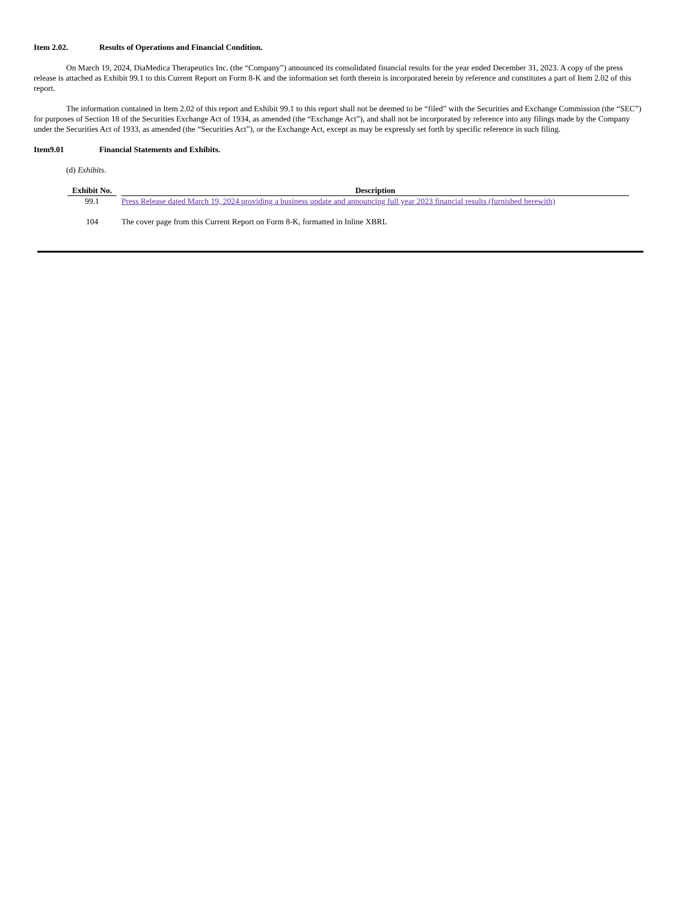Item 2.02. Results of Operations and Financial Condition.
On March 19, 2024, DiaMedica Therapeutics Inc. (the “Company”) announced its consolidated financial results for the year ended December 31, 2023. A copy of the press release is attached as Exhibit 99.1 to this Current Report on Form 8-K and the information set forth therein is incorporated herein by reference and constitutes a part of Item 2.02 of this report.
The information contained in Item 2.02 of this report and Exhibit 99.1 to this report shall not be deemed to be “filed” with the Securities and Exchange Commission (the “SEC”) for purposes of Section 18 of the Securities Exchange Act of 1934, as amended (the “Exchange Act”), and shall not be incorporated by reference into any filings made by the Company under the Securities Act of 1933, as amended (the “Securities Act”), or the Exchange Act, except as may be expressly set forth by specific reference in such filing.
Item9.01 Financial Statements and Exhibits.
(d) Exhibits.
| Exhibit No. | Description |
| --- | --- |
| 99.1 | Press Release dated March 19, 2024 providing a business update and announcing full year 2023 financial results (furnished herewith) |
| 104 | The cover page from this Current Report on Form 8-K, formatted in Inline XBRL |